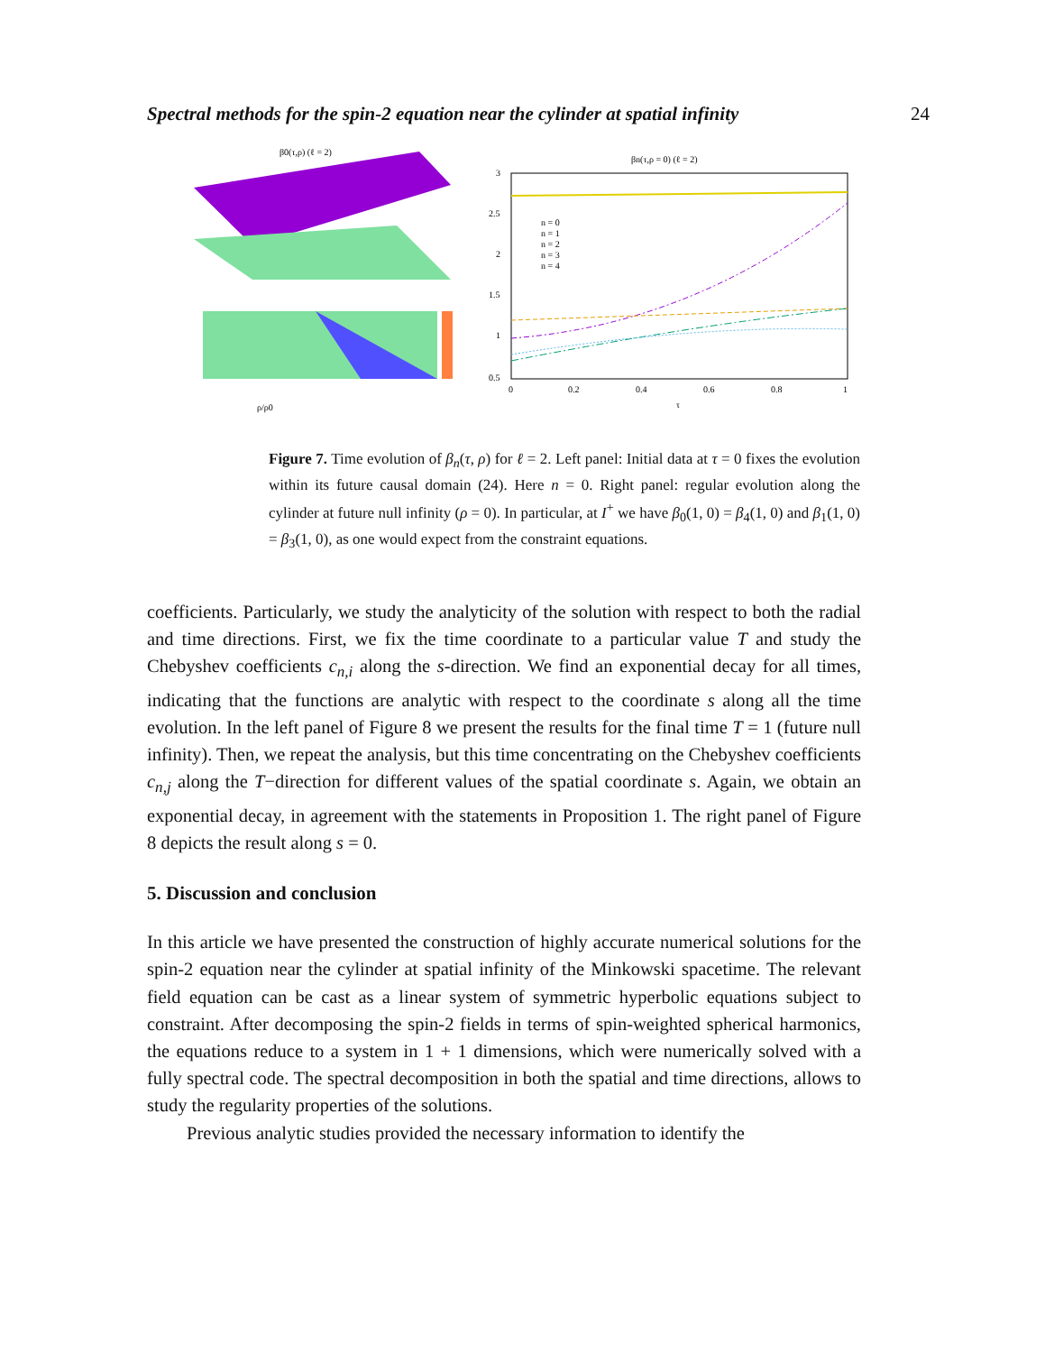Spectral methods for the spin-2 equation near the cylinder at spatial infinity 24
β0(τ,ρ) (ℓ = 2)
ρ/ρ0
βn(τ,ρ = 0) (ℓ = 2)
n = 0
n = 1
n = 2
n = 3
n = 4
3
2.5
2
1.5
1
0.5
0
0.2
0.4
0.6
0.8
1
τ
Figure 7. Time evolution of β<sub>n</sub>(τ, ρ) for ℓ = 2. Left panel: Initial data at τ = 0 fixes the evolution within its future causal domain (24). Here n = 0. Right panel: regular evolution along the cylinder at future null infinity (ρ = 0). In particular, at I<sup>+</sup> we have β<sub>0</sub>(1, 0) = β<sub>4</sub>(1, 0) and β<sub>1</sub>(1, 0) = β<sub>3</sub>(1, 0), as one would expect from the constraint equations.
coefficients. Particularly, we study the analyticity of the solution with respect to both the radial and time directions. First, we fix the time coordinate to a particular value T and study the Chebyshev coefficients c<sub>n,i</sub> along the s-direction. We find an exponential decay for all times, indicating that the functions are analytic with respect to the coordinate s along all the time evolution. In the left panel of Figure 8 we present the results for the final time T = 1 (future null infinity). Then, we repeat the analysis, but this time concentrating on the Chebyshev coefficients c<sub>n,j</sub> along the T−direction for different values of the spatial coordinate s. Again, we obtain an exponential decay, in agreement with the statements in Proposition 1. The right panel of Figure 8 depicts the result along s = 0.
5. Discussion and conclusion
In this article we have presented the construction of highly accurate numerical solutions for the spin-2 equation near the cylinder at spatial infinity of the Minkowski spacetime. The relevant field equation can be cast as a linear system of symmetric hyperbolic equations subject to constraint. After decomposing the spin-2 fields in terms of spin-weighted spherical harmonics, the equations reduce to a system in 1 + 1 dimensions, which were numerically solved with a fully spectral code. The spectral decomposition in both the spatial and time directions, allows to study the regularity properties of the solutions.
Previous analytic studies provided the necessary information to identify the